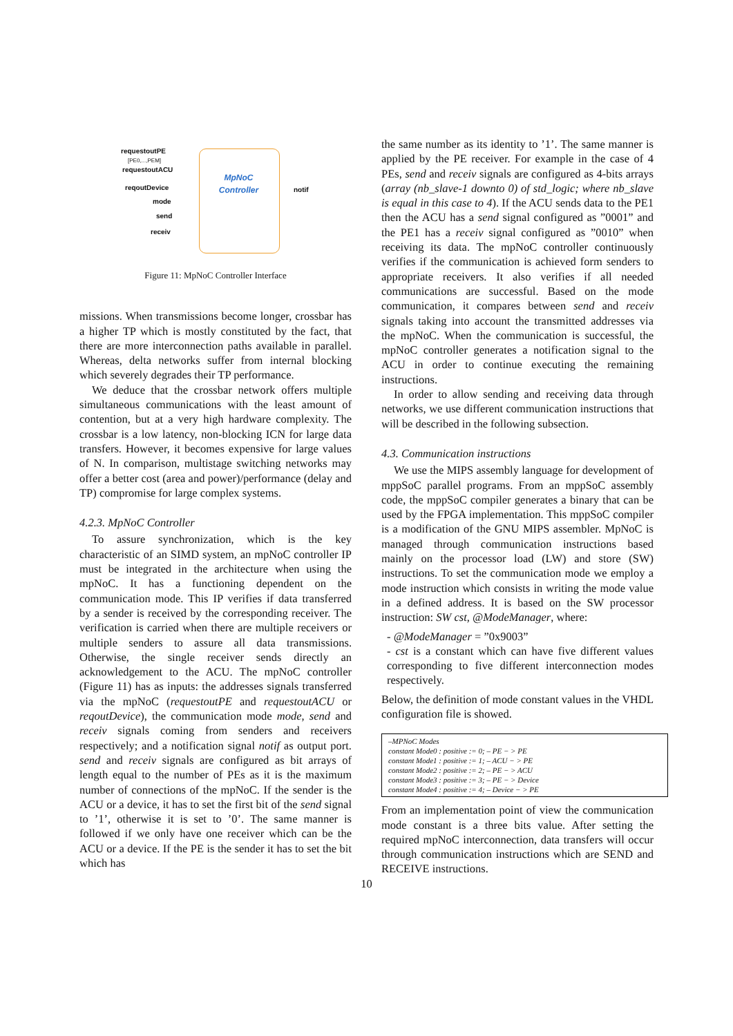MpNoC
Controller
requestoutPE
[PE0,...,PEM]
requestoutACU
reqoutDevice
mode
send
receiv
notif
Figure 11: MpNoC Controller Interface
missions. When transmissions become longer, crossbar has a higher TP which is mostly constituted by the fact, that there are more interconnection paths available in parallel. Whereas, delta networks suffer from internal blocking which severely degrades their TP performance.
We deduce that the crossbar network offers multiple simultaneous communications with the least amount of contention, but at a very high hardware complexity. The crossbar is a low latency, non-blocking ICN for large data transfers. However, it becomes expensive for large values of N. In comparison, multistage switching networks may offer a better cost (area and power)/performance (delay and TP) compromise for large complex systems.
4.2.3. MpNoC Controller
To assure synchronization, which is the key characteristic of an SIMD system, an mpNoC controller IP must be integrated in the architecture when using the mpNoC. It has a functioning dependent on the communication mode. This IP verifies if data transferred by a sender is received by the corresponding receiver. The verification is carried when there are multiple receivers or multiple senders to assure all data transmissions. Otherwise, the single receiver sends directly an acknowledgement to the ACU. The mpNoC controller (Figure 11) has as inputs: the addresses signals transferred via the mpNoC (requestoutPE and requestoutACU or reqoutDevice), the communication mode mode, send and receiv signals coming from senders and receivers respectively; and a notification signal notif as output port. send and receiv signals are configured as bit arrays of length equal to the number of PEs as it is the maximum number of connections of the mpNoC. If the sender is the ACU or a device, it has to set the first bit of the send signal to ’1’, otherwise it is set to ’0’. The same manner is followed if we only have one receiver which can be the ACU or a device. If the PE is the sender it has to set the bit which has
the same number as its identity to ’1’. The same manner is applied by the PE receiver. For example in the case of 4 PEs, send and receiv signals are configured as 4-bits arrays (array (nb_slave-1 downto 0) of std_logic; where nb_slave is equal in this case to 4). If the ACU sends data to the PE1 then the ACU has a send signal configured as ”0001” and the PE1 has a receiv signal configured as ”0010” when receiving its data. The mpNoC controller continuously verifies if the communication is achieved form senders to appropriate receivers. It also verifies if all needed communications are successful. Based on the mode communication, it compares between send and receiv signals taking into account the transmitted addresses via the mpNoC. When the communication is successful, the mpNoC controller generates a notification signal to the ACU in order to continue executing the remaining instructions.
In order to allow sending and receiving data through networks, we use different communication instructions that will be described in the following subsection.
4.3. Communication instructions
We use the MIPS assembly language for development of mppSoC parallel programs. From an mppSoC assembly code, the mppSoC compiler generates a binary that can be used by the FPGA implementation. This mppSoC compiler is a modification of the GNU MIPS assembler. MpNoC is managed through communication instructions based mainly on the processor load (LW) and store (SW) instructions. To set the communication mode we employ a mode instruction which consists in writing the mode value in a defined address. It is based on the SW processor instruction: SW cst, @ModeManager, where:
- @ModeManager = ”0x9003”
- cst is a constant which can have five different values corresponding to five different interconnection modes respectively.
Below, the definition of mode constant values in the VHDL configuration file is showed.
–MPNoC Modes
constant Mode0 : positive := 0; – PE − > PE
constant Mode1 : positive := 1; – ACU − > PE
constant Mode2 : positive := 2; – PE − > ACU
constant Mode3 : positive := 3; – PE − > Device
constant Mode4 : positive := 4; – Device − > PE
From an implementation point of view the communication mode constant is a three bits value. After setting the required mpNoC interconnection, data transfers will occur through communication instructions which are SEND and RECEIVE instructions.
10